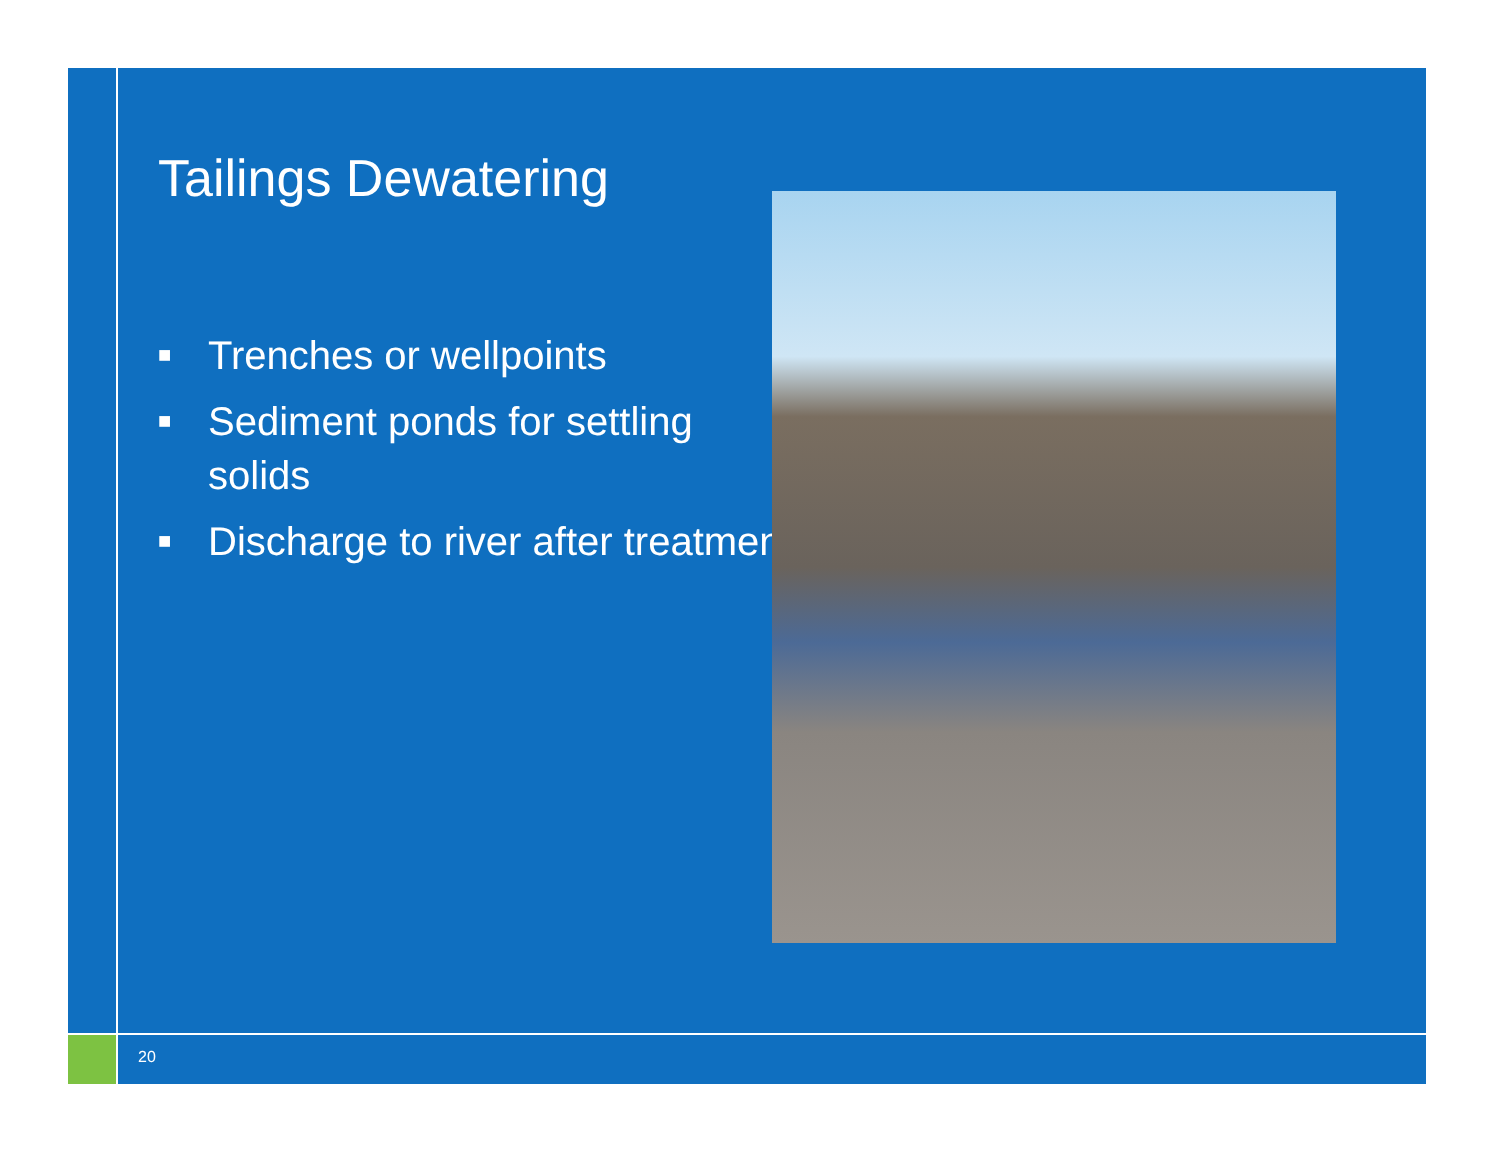Tailings Dewatering
■ Trenches or wellpoints
■ Sediment ponds for settling solids
■ Discharge to river after treatment
20